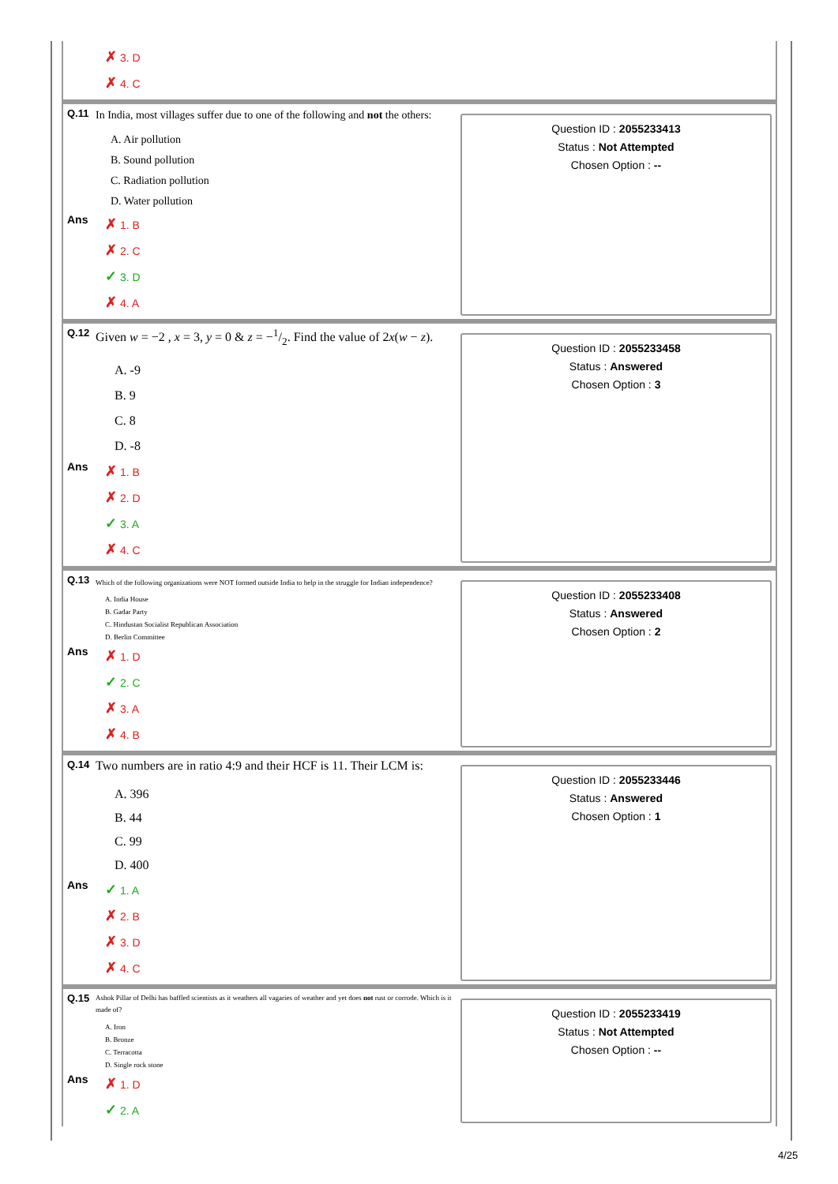✗ 3. D
✗ 4. C
Q.11 In India, most villages suffer due to one of the following and not the others:
A. Air pollution
B. Sound pollution
C. Radiation pollution
D. Water pollution
Ans
✗ 1. B
✗ 2. C
✓ 3. D
✗ 4. A
Question ID : 2055233413
Status : Not Attempted
Chosen Option : --
Q.12 Given w = −2 , x = 3, y = 0 & z = −1/2. Find the value of 2x(w − z).
A. -9
B. 9
C. 8
D. -8
Ans
✗ 1. B
✗ 2. D
✓ 3. A
✗ 4. C
Question ID : 2055233458
Status : Answered
Chosen Option : 3
Q.13 Which of the following organizations were NOT formed outside India to help in the struggle for Indian independence?
A. India House
B. Gadar Party
C. Hindustan Socialist Republican Association
D. Berlin Committee
Ans
✗ 1. D
✓ 2. C
✗ 3. A
✗ 4. B
Question ID : 2055233408
Status : Answered
Chosen Option : 2
Q.14 Two numbers are in ratio 4:9 and their HCF is 11. Their LCM is:
A. 396
B. 44
C. 99
D. 400
Ans
✓ 1. A
✗ 2. B
✗ 3. D
✗ 4. C
Question ID : 2055233446
Status : Answered
Chosen Option : 1
Q.15 Ashok Pillar of Delhi has baffled scientists as it weathers all vagaries of weather and yet does not rust or corrode. Which is it made of?
A. Iron
B. Bronze
C. Terracotta
D. Single rock stone
Ans
✗ 1. D
✓ 2. A
Question ID : 2055233419
Status : Not Attempted
Chosen Option : --
4/25